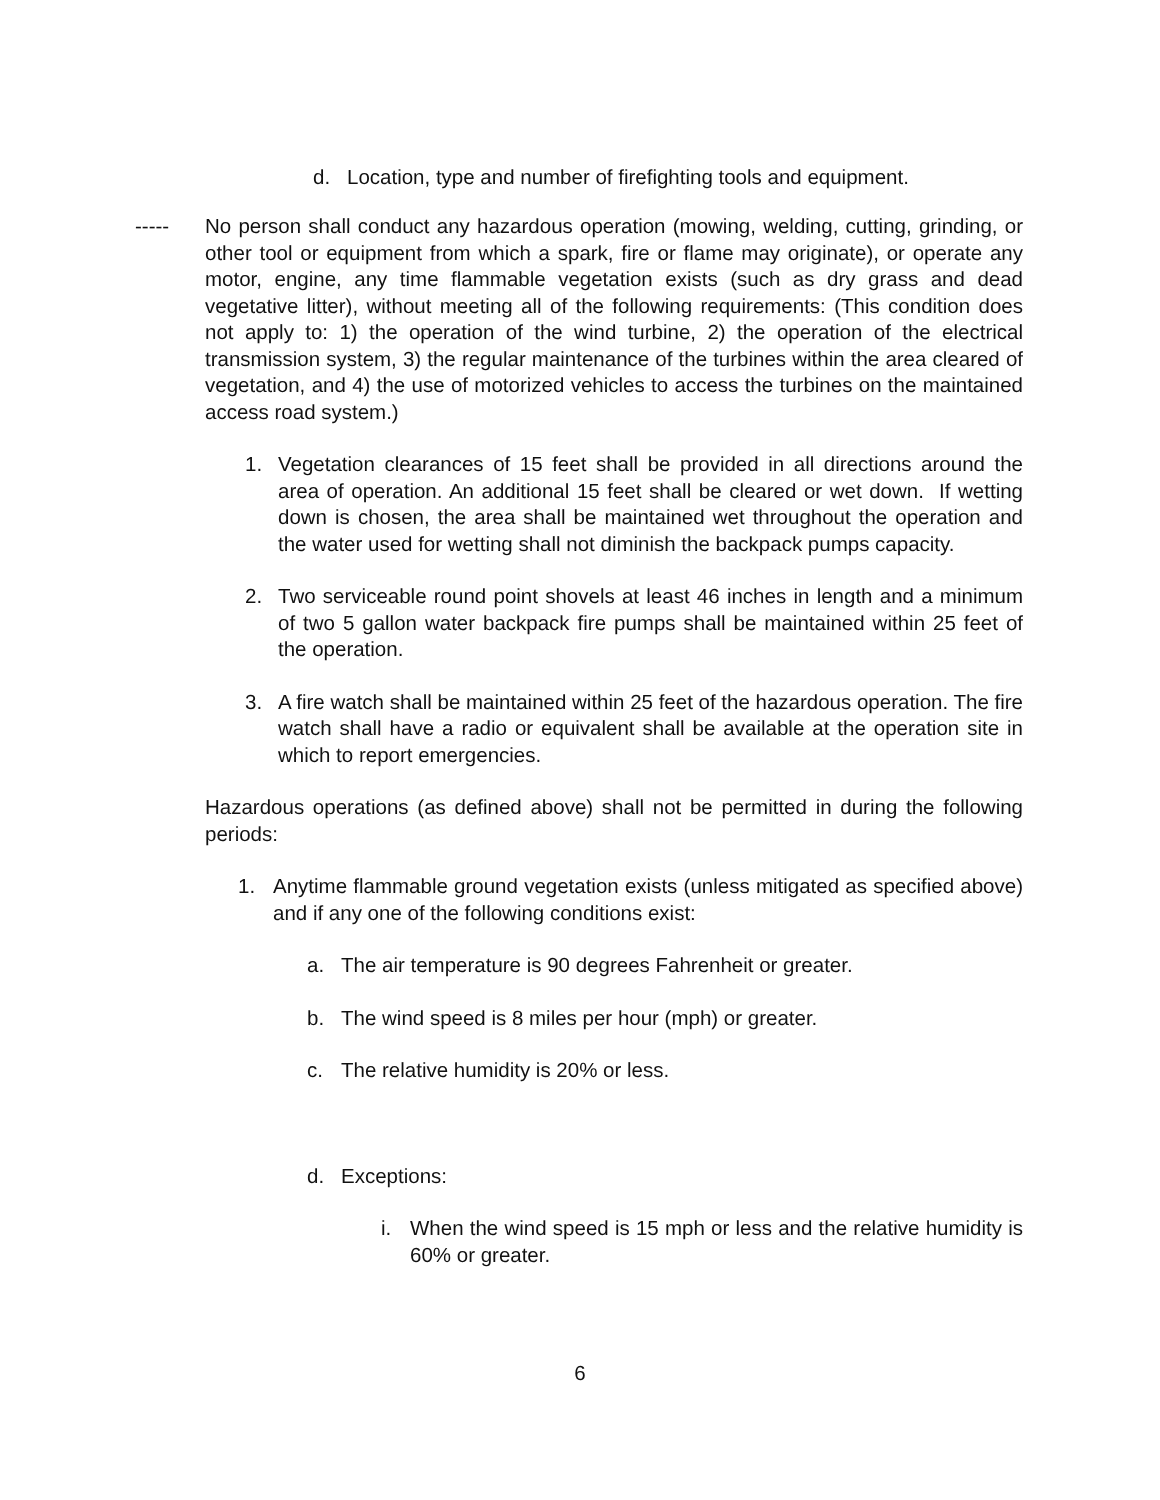d. Location, type and number of firefighting tools and equipment.
----- No person shall conduct any hazardous operation (mowing, welding, cutting, grinding, or other tool or equipment from which a spark, fire or flame may originate), or operate any motor, engine, any time flammable vegetation exists (such as dry grass and dead vegetative litter), without meeting all of the following requirements: (This condition does not apply to: 1) the operation of the wind turbine, 2) the operation of the electrical transmission system, 3) the regular maintenance of the turbines within the area cleared of vegetation, and 4) the use of motorized vehicles to access the turbines on the maintained access road system.)
1. Vegetation clearances of 15 feet shall be provided in all directions around the area of operation. An additional 15 feet shall be cleared or wet down. If wetting down is chosen, the area shall be maintained wet throughout the operation and the water used for wetting shall not diminish the backpack pumps capacity.
2. Two serviceable round point shovels at least 46 inches in length and a minimum of two 5 gallon water backpack fire pumps shall be maintained within 25 feet of the operation.
3. A fire watch shall be maintained within 25 feet of the hazardous operation. The fire watch shall have a radio or equivalent shall be available at the operation site in which to report emergencies.
Hazardous operations (as defined above) shall not be permitted in during the following periods:
1. Anytime flammable ground vegetation exists (unless mitigated as specified above) and if any one of the following conditions exist:
a. The air temperature is 90 degrees Fahrenheit or greater.
b. The wind speed is 8 miles per hour (mph) or greater.
c. The relative humidity is 20% or less.
d. Exceptions:
i. When the wind speed is 15 mph or less and the relative humidity is 60% or greater.
6